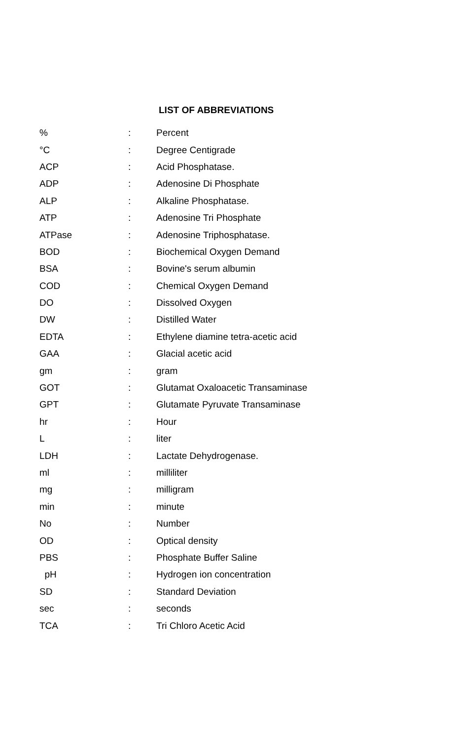LIST OF ABBREVIATIONS
| % | : | Percent |
| °C | : | Degree Centigrade |
| ACP | : | Acid Phosphatase. |
| ADP | : | Adenosine Di Phosphate |
| ALP | : | Alkaline Phosphatase. |
| ATP | : | Adenosine Tri Phosphate |
| ATPase | : | Adenosine Triphosphatase. |
| BOD | : | Biochemical Oxygen Demand |
| BSA | : | Bovine's serum albumin |
| COD | : | Chemical Oxygen Demand |
| DO | : | Dissolved Oxygen |
| DW | : | Distilled Water |
| EDTA | : | Ethylene diamine tetra-acetic acid |
| GAA | : | Glacial acetic acid |
| gm | : | gram |
| GOT | : | Glutamat Oxaloacetic Transaminase |
| GPT | : | Glutamate Pyruvate Transaminase |
| hr | : | Hour |
| L | : | liter |
| LDH | : | Lactate Dehydrogenase. |
| ml | : | milliliter |
| mg | : | milligram |
| min | : | minute |
| No | : | Number |
| OD | : | Optical density |
| PBS | : | Phosphate Buffer Saline |
| pH | : | Hydrogen ion concentration |
| SD | : | Standard Deviation |
| sec | : | seconds |
| TCA | : | Tri Chloro Acetic Acid |